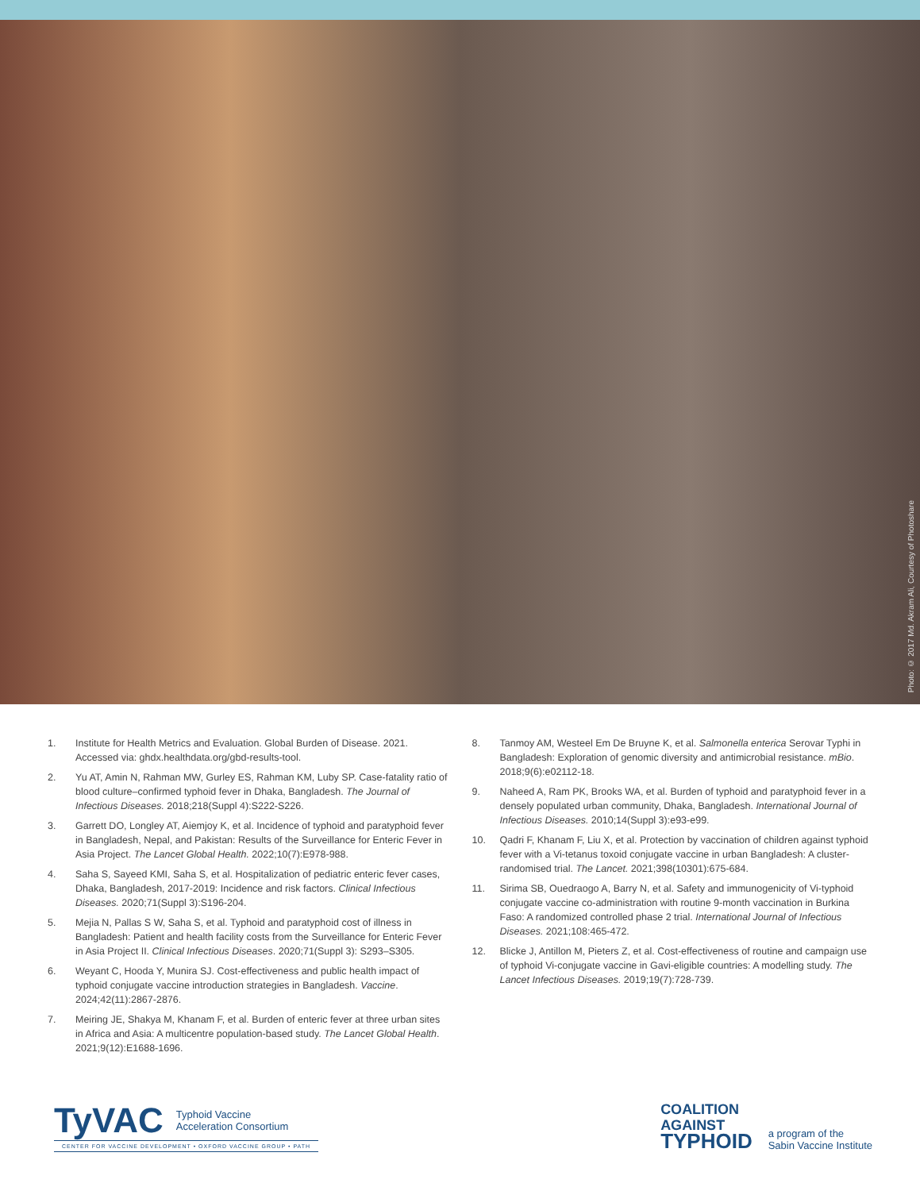Photo: © 2017 Md. Akram Ali, Courtesy of Photoshare
1. Institute for Health Metrics and Evaluation. Global Burden of Disease. 2021. Accessed via: ghdx.healthdata.org/gbd-results-tool.
2. Yu AT, Amin N, Rahman MW, Gurley ES, Rahman KM, Luby SP. Case-fatality ratio of blood culture–confirmed typhoid fever in Dhaka, Bangladesh. The Journal of Infectious Diseases. 2018;218(Suppl 4):S222-S226.
3. Garrett DO, Longley AT, Aiemjoy K, et al. Incidence of typhoid and paratyphoid fever in Bangladesh, Nepal, and Pakistan: Results of the Surveillance for Enteric Fever in Asia Project. The Lancet Global Health. 2022;10(7):E978-988.
4. Saha S, Sayeed KMI, Saha S, et al. Hospitalization of pediatric enteric fever cases, Dhaka, Bangladesh, 2017-2019: Incidence and risk factors. Clinical Infectious Diseases. 2020;71(Suppl 3):S196-204.
5. Mejia N, Pallas S W, Saha S, et al. Typhoid and paratyphoid cost of illness in Bangladesh: Patient and health facility costs from the Surveillance for Enteric Fever in Asia Project II. Clinical Infectious Diseases. 2020;71(Suppl 3): S293–S305.
6. Weyant C, Hooda Y, Munira SJ. Cost-effectiveness and public health impact of typhoid conjugate vaccine introduction strategies in Bangladesh. Vaccine. 2024;42(11):2867-2876.
7. Meiring JE, Shakya M, Khanam F, et al. Burden of enteric fever at three urban sites in Africa and Asia: A multicentre population-based study. The Lancet Global Health. 2021;9(12):E1688-1696.
8. Tanmoy AM, Westeel Em De Bruyne K, et al. Salmonella enterica Serovar Typhi in Bangladesh: Exploration of genomic diversity and antimicrobial resistance. mBio. 2018;9(6):e02112-18.
9. Naheed A, Ram PK, Brooks WA, et al. Burden of typhoid and paratyphoid fever in a densely populated urban community, Dhaka, Bangladesh. International Journal of Infectious Diseases. 2010;14(Suppl 3):e93-e99.
10. Qadri F, Khanam F, Liu X, et al. Protection by vaccination of children against typhoid fever with a Vi-tetanus toxoid conjugate vaccine in urban Bangladesh: A cluster-randomised trial. The Lancet. 2021;398(10301):675-684.
11. Sirima SB, Ouedraogo A, Barry N, et al. Safety and immunogenicity of Vi-typhoid conjugate vaccine co-administration with routine 9-month vaccination in Burkina Faso: A randomized controlled phase 2 trial. International Journal of Infectious Diseases. 2021;108:465-472.
12. Blicke J, Antillon M, Pieters Z, et al. Cost-effectiveness of routine and campaign use of typhoid Vi-conjugate vaccine in Gavi-eligible countries: A modelling study. The Lancet Infectious Diseases. 2019;19(7):728-739.
TyVAC Typhoid Vaccine
Acceleration Consortium
CENTER FOR VACCINE DEVELOPMENT • OXFORD VACCINE GROUP • PATH
COALITION
AGAINST
TYPHOID
a program of the
Sabin Vaccine Institute